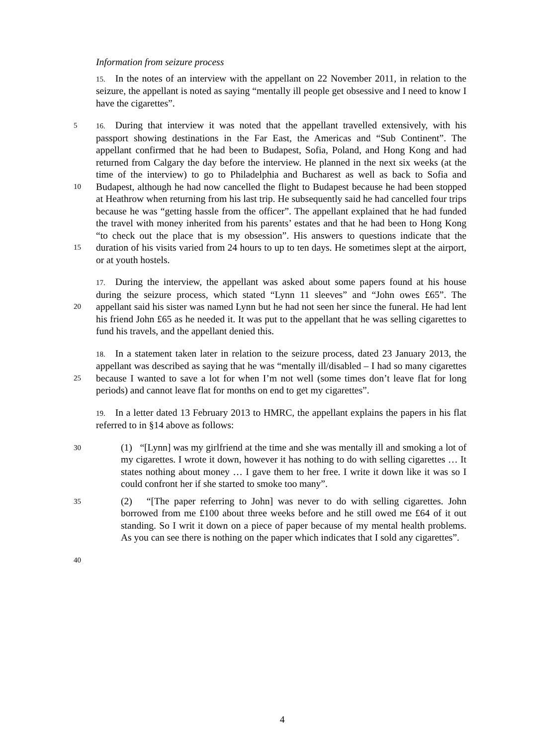Information from seizure process
15. In the notes of an interview with the appellant on 22 November 2011, in relation to the seizure, the appellant is noted as saying “mentally ill people get obsessive and I need to know I have the cigarettes”.
5
10
15
16. During that interview it was noted that the appellant travelled extensively, with his passport showing destinations in the Far East, the Americas and “Sub Continent”. The appellant confirmed that he had been to Budapest, Sofia, Poland, and Hong Kong and had returned from Calgary the day before the interview. He planned in the next six weeks (at the time of the interview) to go to Philadelphia and Bucharest as well as back to Sofia and Budapest, although he had now cancelled the flight to Budapest because he had been stopped at Heathrow when returning from his last trip. He subsequently said he had cancelled four trips because he was “getting hassle from the officer”. The appellant explained that he had funded the travel with money inherited from his parents’ estates and that he had been to Hong Kong “to check out the place that is my obsession”. His answers to questions indicate that the duration of his visits varied from 24 hours to up to ten days. He sometimes slept at the airport, or at youth hostels.
20 17. During the interview, the appellant was asked about some papers found at his house during the seizure process, which stated “Lynn 11 sleeves” and “John owes £65”. The appellant said his sister was named Lynn but he had not seen her since the funeral. He had lent his friend John £65 as he needed it. It was put to the appellant that he was selling cigarettes to fund his travels, and the appellant denied this.
25 18. In a statement taken later in relation to the seizure process, dated 23 January 2013, the appellant was described as saying that he was “mentally ill/disabled – I had so many cigarettes because I wanted to save a lot for when I’m not well (some times don’t leave flat for long periods) and cannot leave flat for months on end to get my cigarettes”.
19. In a letter dated 13 February 2013 to HMRC, the appellant explains the papers in his flat referred to in §14 above as follows:
30
(1) “[Lynn] was my girlfriend at the time and she was mentally ill and smoking a lot of my cigarettes. I wrote it down, however it has nothing to do with selling cigarettes … It states nothing about money … I gave them to her free. I write it down like it was so I could confront her if she started to smoke too many”.
35
(2) “[The paper referring to John] was never to do with selling cigarettes. John borrowed from me £100 about three weeks before and he still owed me £64 of it out standing. So I writ it down on a piece of paper because of my mental health problems. As you can see there is nothing on the paper which indicates that I sold any cigarettes”.
40
4